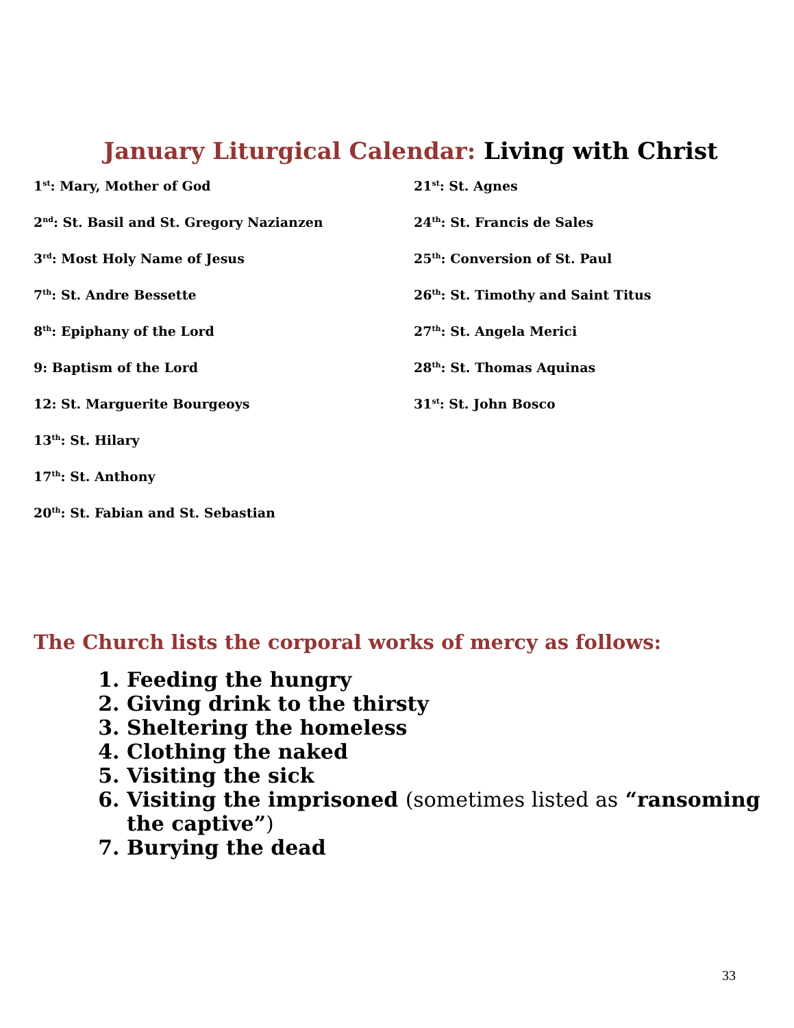January Liturgical Calendar: Living with Christ
1<sup>st</sup>: Mary, Mother of God
2<sup>nd</sup>: St. Basil and St. Gregory Nazianzen
3<sup>rd</sup>: Most Holy Name of Jesus
7<sup>th</sup>: St. Andre Bessette
8<sup>th</sup>: Epiphany of the Lord
9: Baptism of the Lord
12: St. Marguerite Bourgeoys
13<sup>th</sup>: St. Hilary
17<sup>th</sup>: St. Anthony
20<sup>th</sup>: St. Fabian and St. Sebastian
21<sup>st</sup>: St. Agnes
24<sup>th</sup>: St. Francis de Sales
25<sup>th</sup>: Conversion of St. Paul
26<sup>th</sup>: St. Timothy and Saint Titus
27<sup>th</sup>: St. Angela Merici
28<sup>th</sup>: St. Thomas Aquinas
31<sup>st</sup>: St. John Bosco
The Church lists the corporal works of mercy as follows:
1. Feeding the hungry
2. Giving drink to the thirsty
3. Sheltering the homeless
4. Clothing the naked
5. Visiting the sick
6. Visiting the imprisoned (sometimes listed as “ransoming the captive”)
7. Burying the dead
33